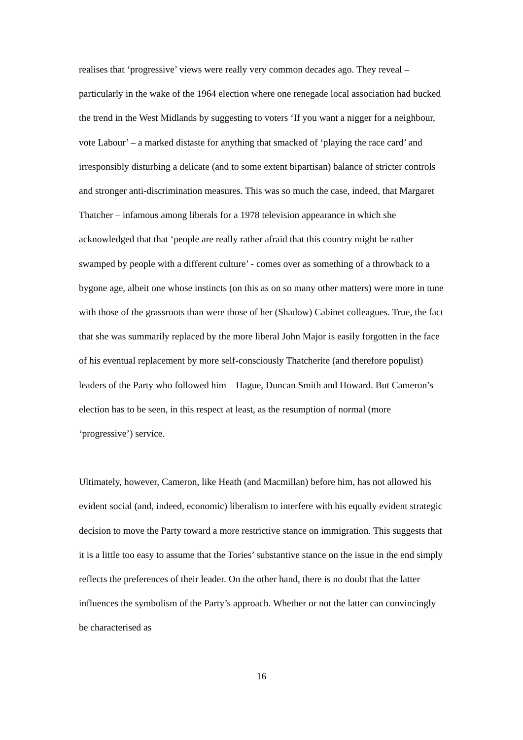realises that ‘progressive’ views were really very common decades ago. They reveal – particularly in the wake of the 1964 election where one renegade local association had bucked the trend in the West Midlands by suggesting to voters ‘If you want a nigger for a neighbour, vote Labour’ – a marked distaste for anything that smacked of ‘playing the race card’ and irresponsibly disturbing a delicate (and to some extent bipartisan) balance of stricter controls and stronger anti-discrimination measures. This was so much the case, indeed, that Margaret Thatcher – infamous among liberals for a 1978 television appearance in which she acknowledged that that ‘people are really rather afraid that this country might be rather swamped by people with a different culture’ - comes over as something of a throwback to a bygone age, albeit one whose instincts (on this as on so many other matters) were more in tune with those of the grassroots than were those of her (Shadow) Cabinet colleagues. True, the fact that she was summarily replaced by the more liberal John Major is easily forgotten in the face of his eventual replacement by more self-consciously Thatcherite (and therefore populist) leaders of the Party who followed him – Hague, Duncan Smith and Howard. But Cameron’s election has to be seen, in this respect at least, as the resumption of normal (more ‘progressive’) service.
Ultimately, however, Cameron, like Heath (and Macmillan) before him, has not allowed his evident social (and, indeed, economic) liberalism to interfere with his equally evident strategic decision to move the Party toward a more restrictive stance on immigration. This suggests that it is a little too easy to assume that the Tories’ substantive stance on the issue in the end simply reflects the preferences of their leader. On the other hand, there is no doubt that the latter influences the symbolism of the Party’s approach. Whether or not the latter can convincingly be characterised as
16